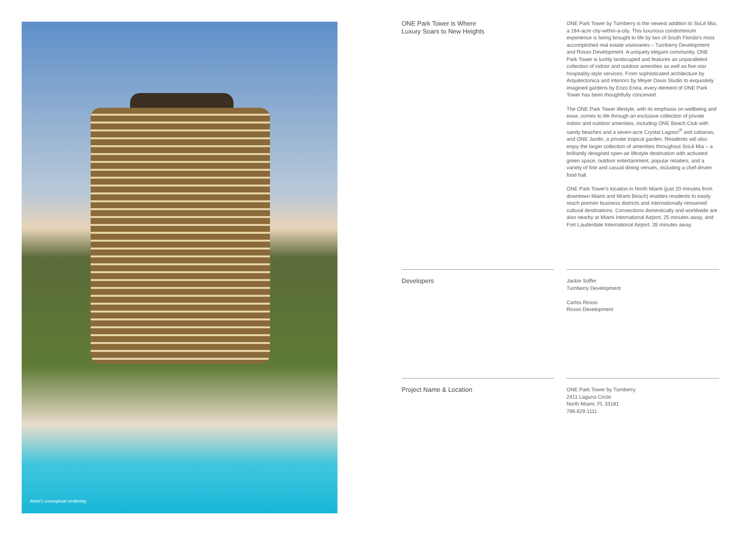Artist's conceptual rendering
ONE Park Tower is Where
Luxury Soars to New Heights
ONE Park Tower by Turnberry is the newest addition to SoLé Mia, a 184-acre city-within-a-city. This luxurious condominium experience is being brought to life by two of South Florida's most accomplished real estate visionaries – Turnberry Development and Rosso Development. A uniquely elegant community, ONE Park Tower is lushly landscaped and features an unparalleled collection of indoor and outdoor amenities as well as five-star hospitality-style services. From sophisticated architecture by Arquitectonica and interiors by Meyer Davis Studio to exquisitely imagined gardens by Enzo Enea, every element of ONE Park Tower has been thoughtfully conceived.
The ONE Park Tower lifestyle, with its emphasis on wellbeing and ease, comes to life through an exclusive collection of private indoor and outdoor amenities, including ONE Beach Club with sandy beaches and a seven-acre Crystal Lagoon<sup>®</sup> and cabanas, and ONE Jardin, a private tropical garden. Residents will also enjoy the larger collection of amenities throughout SoLé Mia – a brilliantly designed open-air lifestyle destination with activated green space, outdoor entertainment, popular retailers, and a variety of fine and casual dining venues, including a chef-driven food hall.
ONE Park Tower's location in North Miami (just 20 minutes from downtown Miami and Miami Beach) enables residents to easily reach premier business districts and internationally renowned cultural destinations. Connections domestically and worldwide are also nearby at Miami International Airport, 25 minutes away, and Fort Lauderdale International Airport, 35 minutes away.
Developers
Jackie Soffer
Turnberry Development
Carlos Rosso
Rosso Development
Project Name & Location
ONE Park Tower by Turnberry
2411 Laguna Circle
North Miami, FL 33181
786.629.1111